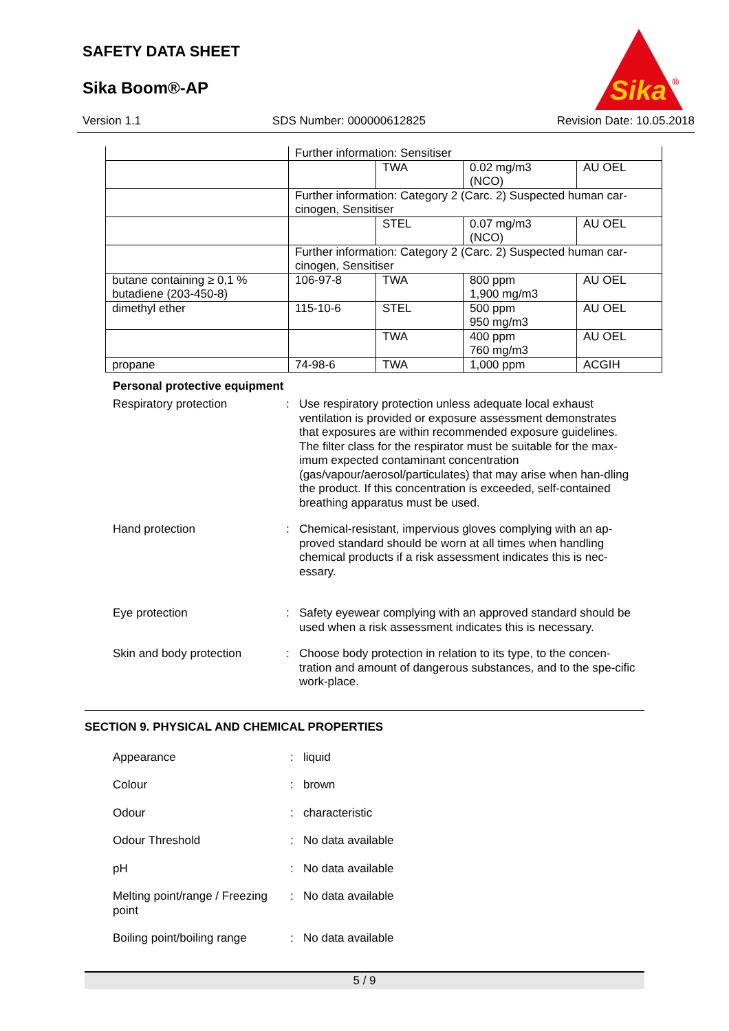SAFETY DATA SHEET
Sika Boom®-AP
Sika
®
Version 1.1 SDS Number: 000000612825 Revision Date: 10.05.2018
| | Further information: Sensitiser | | | |
| | | TWA | 0.02 mg/m3 (NCO) | AU OEL |
| | Further information: Category 2 (Carc. 2) Suspected human car-cinogen, Sensitiser | | | |
| | | STEL | 0.07 mg/m3 (NCO) | AU OEL |
| | Further information: Category 2 (Carc. 2) Suspected human car-cinogen, Sensitiser | | | |
| butane containing ≥ 0,1 % butadiene (203-450-8) | 106-97-8 | TWA | 800 ppm 1,900 mg/m3 | AU OEL |
| dimethyl ether | 115-10-6 | STEL | 500 ppm 950 mg/m3 | AU OEL |
| | | TWA | 400 ppm 760 mg/m3 | AU OEL |
| propane | 74-98-6 | TWA | 1,000 ppm | ACGIH |
Personal protective equipment
Respiratory protection : Use respiratory protection unless adequate local exhaust ventilation is provided or exposure assessment demonstrates that exposures are within recommended exposure guidelines. The filter class for the respirator must be suitable for the max-imum expected contaminant concentration (gas/vapour/aerosol/particulates) that may arise when han-dling the product. If this concentration is exceeded, self-contained breathing apparatus must be used.
Hand protection : Chemical-resistant, impervious gloves complying with an ap-proved standard should be worn at all times when handling chemical products if a risk assessment indicates this is nec-essary.
Eye protection : Safety eyewear complying with an approved standard should be used when a risk assessment indicates this is necessary.
Skin and body protection : Choose body protection in relation to its type, to the concen-tration and amount of dangerous substances, and to the spe-cific work-place.
SECTION 9. PHYSICAL AND CHEMICAL PROPERTIES
Appearance : liquid
Colour : brown
Odour : characteristic
Odour Threshold : No data available
pH : No data available
Melting point/range / Freezing point
: No data available
Boiling point/boiling range
: No data available
5 / 9